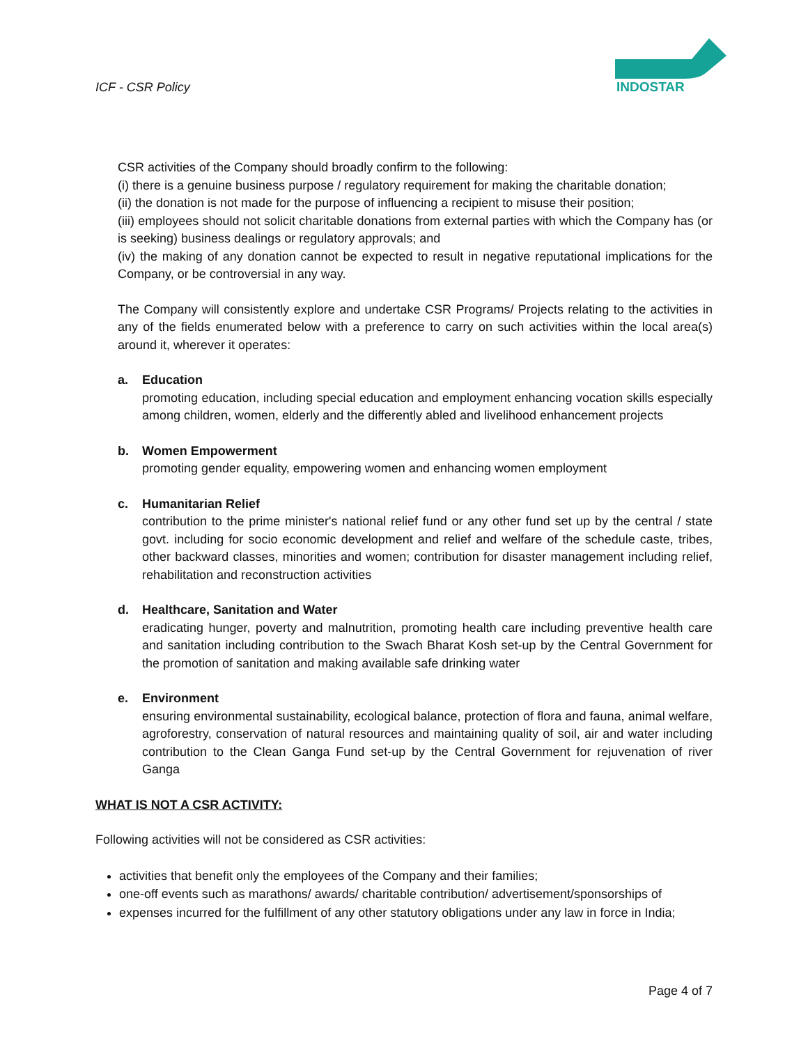ICF - CSR Policy
INDOSTAR
CSR activities of the Company should broadly confirm to the following:
(i) there is a genuine business purpose / regulatory requirement for making the charitable donation;
(ii) the donation is not made for the purpose of influencing a recipient to misuse their position;
(iii) employees should not solicit charitable donations from external parties with which the Company has (or is seeking) business dealings or regulatory approvals; and
(iv) the making of any donation cannot be expected to result in negative reputational implications for the Company, or be controversial in any way.
The Company will consistently explore and undertake CSR Programs/ Projects relating to the activities in any of the fields enumerated below with a preference to carry on such activities within the local area(s) around it, wherever it operates:
a. Education
promoting education, including special education and employment enhancing vocation skills especially among children, women, elderly and the differently abled and livelihood enhancement projects
b. Women Empowerment
promoting gender equality, empowering women and enhancing women employment
c. Humanitarian Relief
contribution to the prime minister's national relief fund or any other fund set up by the central / state govt. including for socio economic development and relief and welfare of the schedule caste, tribes, other backward classes, minorities and women; contribution for disaster management including relief, rehabilitation and reconstruction activities
d. Healthcare, Sanitation and Water
eradicating hunger, poverty and malnutrition, promoting health care including preventive health care and sanitation including contribution to the Swach Bharat Kosh set-up by the Central Government for the promotion of sanitation and making available safe drinking water
e. Environment
ensuring environmental sustainability, ecological balance, protection of flora and fauna, animal welfare, agroforestry, conservation of natural resources and maintaining quality of soil, air and water including contribution to the Clean Ganga Fund set-up by the Central Government for rejuvenation of river Ganga
WHAT IS NOT A CSR ACTIVITY:
Following activities will not be considered as CSR activities:
activities that benefit only the employees of the Company and their families;
one-off events such as marathons/ awards/ charitable contribution/ advertisement/sponsorships of
expenses incurred for the fulfillment of any other statutory obligations under any law in force in India;
Page 4 of 7